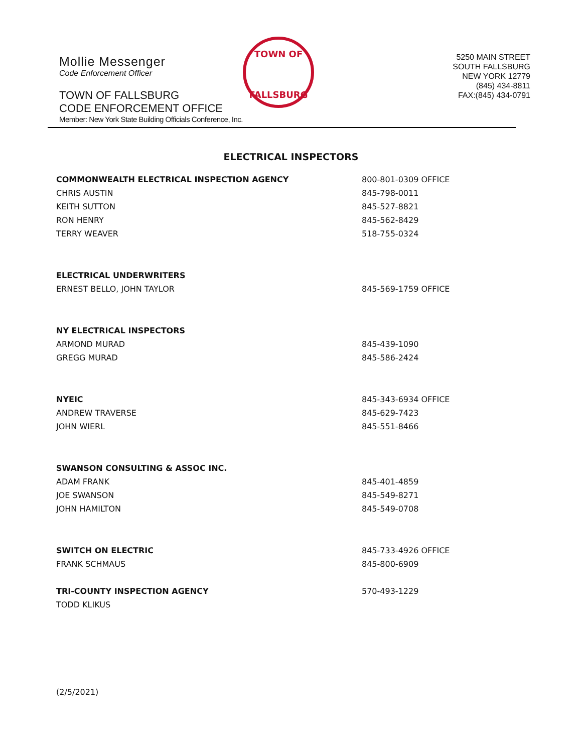Mollie Messenger
Code Enforcement Officer
TOWN OF FALLSBURG
CODE ENFORCEMENT OFFICE
Member: New York State Building Officials Conference, Inc.
TOWN OF
FALLSBURG
5250 MAIN STREET
SOUTH FALLSBURG
NEW YORK 12779
(845) 434-8811
FAX:(845) 434-0791
ELECTRICAL INSPECTORS
| COMMONWEALTH ELECTRICAL INSPECTION AGENCY | 800-801-0309 OFFICE |
| CHRIS AUSTIN | 845-798-0011 |
| KEITH SUTTON | 845-527-8821 |
| RON HENRY | 845-562-8429 |
| TERRY WEAVER | 518-755-0324 |
| ELECTRICAL UNDERWRITERS | |
| ERNEST BELLO, JOHN TAYLOR | 845-569-1759 OFFICE |
| NY ELECTRICAL INSPECTORS | |
| ARMOND MURAD | 845-439-1090 |
| GREGG MURAD | 845-586-2424 |
| NYEIC | 845-343-6934 OFFICE |
| ANDREW TRAVERSE | 845-629-7423 |
| JOHN WIERL | 845-551-8466 |
| SWANSON CONSULTING & ASSOC INC. | |
| ADAM FRANK | 845-401-4859 |
| JOE SWANSON | 845-549-8271 |
| JOHN HAMILTON | 845-549-0708 |
| SWITCH ON ELECTRIC | 845-733-4926 OFFICE |
| FRANK SCHMAUS | 845-800-6909 |
| TRI-COUNTY INSPECTION AGENCY | 570-493-1229 |
| TODD KLIKUS | |
(2/5/2021)